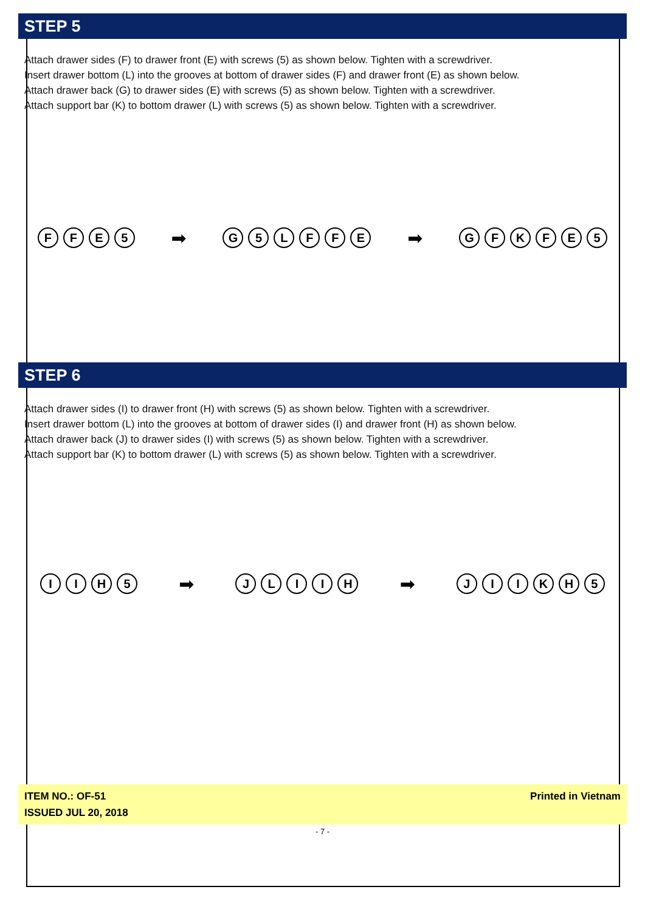STEP 5
Attach drawer sides (F) to drawer front (E) with screws (5) as shown below. Tighten with a screwdriver.
Insert drawer bottom (L) into the grooves at bottom of drawer sides (F) and drawer front (E) as shown below.
Attach drawer back (G) to drawer sides (E) with screws (5) as shown below. Tighten with a screwdriver.
Attach support bar (K) to bottom drawer (L) with screws (5) as shown below. Tighten with a screwdriver.
FFE 5
➡
G 5 LFFE
➡
GFKFE 5
STEP 6
Attach drawer sides (I) to drawer front (H) with screws (5) as shown below. Tighten with a screwdriver.
Insert drawer bottom (L) into the grooves at bottom of drawer sides (I) and drawer front (H) as shown below.
Attach drawer back (J) to drawer sides (I) with screws (5) as shown below. Tighten with a screwdriver.
Attach support bar (K) to bottom drawer (L) with screws (5) as shown below. Tighten with a screwdriver.
IIH 5
➡
JLIIH
➡
JIIKH 5
ITEM NO.: OF-51
ISSUED JUL 20, 2018
Printed in Vietnam
- 7 -